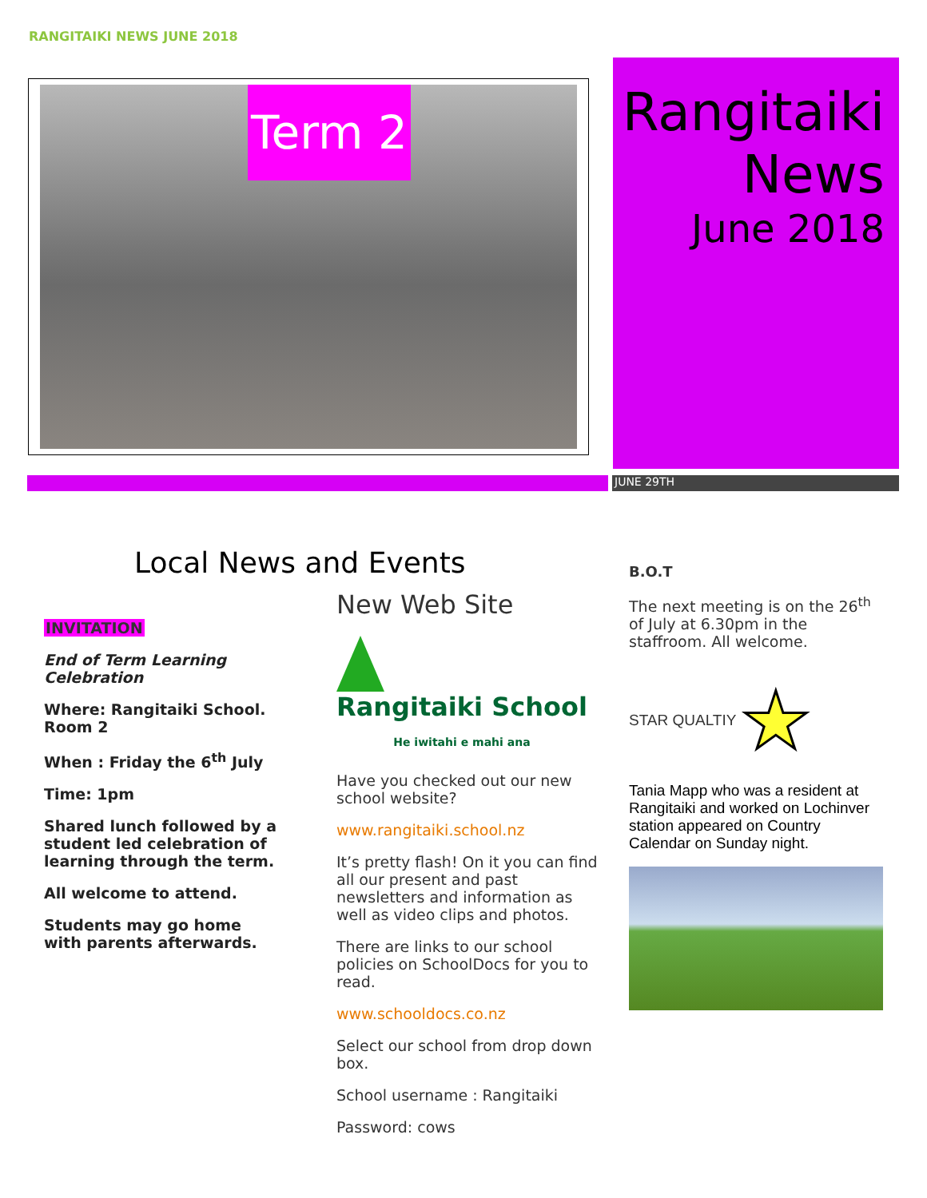RANGITAIKI NEWS JUNE 2018
Term 2
Rangitaiki
News
June 2018
JUNE 29TH
Local News and Events
INVITATION
End of Term Learning Celebration
Where: Rangitaiki School. Room 2
When : Friday the 6<sup>th</sup> July
Time: 1pm
Shared lunch followed by a student led celebration of learning through the term.
All welcome to attend.
Students may go home with parents afterwards.
New Web Site
Rangitaiki School
He iwitahi e mahi ana
Have you checked out our new school website?
www.rangitaiki.school.nz
It’s pretty flash! On it you can find all our present and past newsletters and information as well as video clips and photos.
There are links to our school policies on SchoolDocs for you to read.
www.schooldocs.co.nz
Select our school from drop down box.
School username : Rangitaiki
Password: cows
B.O.T
The next meeting is on the 26<sup>th</sup> of July at 6.30pm in the staffroom. All welcome.
STAR QUALTIY ★
Tania Mapp who was a resident at Rangitaiki and worked on Lochinver station appeared on Country Calendar on Sunday night.